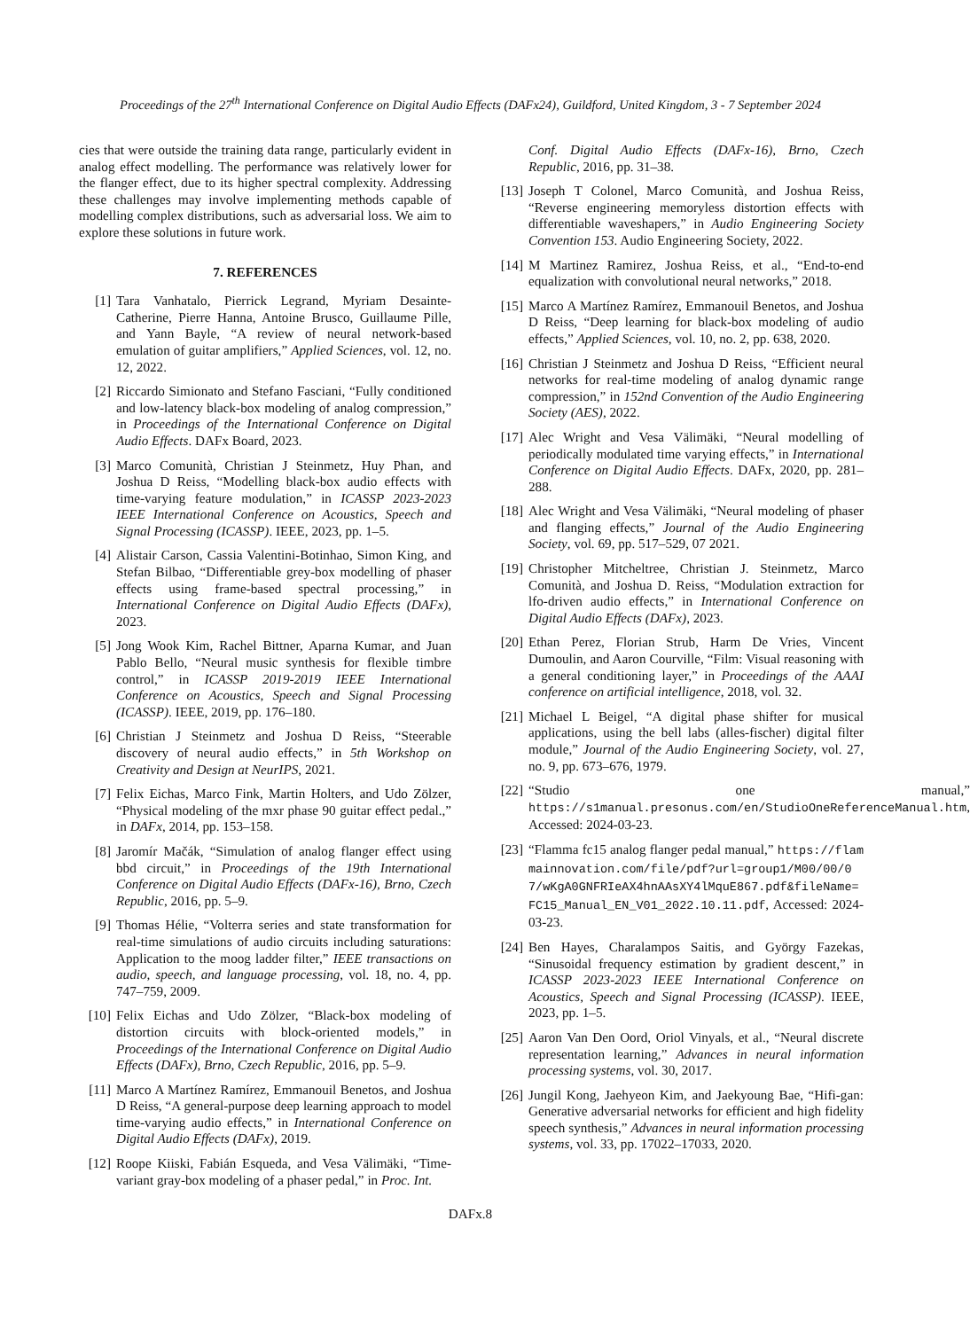Proceedings of the 27<sup>th</sup> International Conference on Digital Audio Effects (DAFx24), Guildford, United Kingdom, 3 - 7 September 2024
cies that were outside the training data range, particularly evident in analog effect modelling. The performance was relatively lower for the flanger effect, due to its higher spectral complexity. Addressing these challenges may involve implementing methods capable of modelling complex distributions, such as adversarial loss. We aim to explore these solutions in future work.
7. REFERENCES
[1] Tara Vanhatalo, Pierrick Legrand, Myriam Desainte-Catherine, Pierre Hanna, Antoine Brusco, Guillaume Pille, and Yann Bayle, “A review of neural network-based emulation of guitar amplifiers,” Applied Sciences, vol. 12, no. 12, 2022.
[2] Riccardo Simionato and Stefano Fasciani, “Fully conditioned and low-latency black-box modeling of analog compression,” in Proceedings of the International Conference on Digital Audio Effects. DAFx Board, 2023.
[3] Marco Comunità, Christian J Steinmetz, Huy Phan, and Joshua D Reiss, “Modelling black-box audio effects with time-varying feature modulation,” in ICASSP 2023-2023 IEEE International Conference on Acoustics, Speech and Signal Processing (ICASSP). IEEE, 2023, pp. 1–5.
[4] Alistair Carson, Cassia Valentini-Botinhao, Simon King, and Stefan Bilbao, “Differentiable grey-box modelling of phaser effects using frame-based spectral processing,” in International Conference on Digital Audio Effects (DAFx), 2023.
[5] Jong Wook Kim, Rachel Bittner, Aparna Kumar, and Juan Pablo Bello, “Neural music synthesis for flexible timbre control,” in ICASSP 2019-2019 IEEE International Conference on Acoustics, Speech and Signal Processing (ICASSP). IEEE, 2019, pp. 176–180.
[6] Christian J Steinmetz and Joshua D Reiss, “Steerable discovery of neural audio effects,” in 5th Workshop on Creativity and Design at NeurIPS, 2021.
[7] Felix Eichas, Marco Fink, Martin Holters, and Udo Zölzer, “Physical modeling of the mxr phase 90 guitar effect pedal.,” in DAFx, 2014, pp. 153–158.
[8] Jaromír Mačák, “Simulation of analog flanger effect using bbd circuit,” in Proceedings of the 19th International Conference on Digital Audio Effects (DAFx-16), Brno, Czech Republic, 2016, pp. 5–9.
[9] Thomas Hélie, “Volterra series and state transformation for real-time simulations of audio circuits including saturations: Application to the moog ladder filter,” IEEE transactions on audio, speech, and language processing, vol. 18, no. 4, pp. 747–759, 2009.
[10]
Felix Eichas and Udo Zölzer, “Black-box modeling of distortion circuits with block-oriented models,” in Proceedings of the International Conference on Digital Audio Effects (DAFx), Brno, Czech Republic, 2016, pp. 5–9.
[11]
Marco A Martínez Ramírez, Emmanouil Benetos, and Joshua D Reiss, “A general-purpose deep learning approach to model time-varying audio effects,” in International Conference on Digital Audio Effects (DAFx), 2019.
[12]
Roope Kiiski, Fabián Esqueda, and Vesa Välimäki, “Time-variant gray-box modeling of a phaser pedal,” in Proc. Int.
Conf. Digital Audio Effects (DAFx-16), Brno, Czech Republic, 2016, pp. 31–38.
[13]
Joseph T Colonel, Marco Comunità, and Joshua Reiss, “Reverse engineering memoryless distortion effects with differentiable waveshapers,” in Audio Engineering Society Convention 153. Audio Engineering Society, 2022.
[14]
M Martinez Ramirez, Joshua Reiss, et al., “End-to-end equalization with convolutional neural networks,” 2018.
[15]
Marco A Martínez Ramírez, Emmanouil Benetos, and Joshua D Reiss, “Deep learning for black-box modeling of audio effects,” Applied Sciences, vol. 10, no. 2, pp. 638, 2020.
[16]
Christian J Steinmetz and Joshua D Reiss, “Efficient neural networks for real-time modeling of analog dynamic range compression,” in 152nd Convention of the Audio Engineering Society (AES), 2022.
[17]
Alec Wright and Vesa Välimäki, “Neural modelling of periodically modulated time varying effects,” in International Conference on Digital Audio Effects. DAFx, 2020, pp. 281–288.
[18]
Alec Wright and Vesa Välimäki, “Neural modeling of phaser and flanging effects,” Journal of the Audio Engineering Society, vol. 69, pp. 517–529, 07 2021.
[19]
Christopher Mitcheltree, Christian J. Steinmetz, Marco Comunità, and Joshua D. Reiss, “Modulation extraction for lfo-driven audio effects,” in International Conference on Digital Audio Effects (DAFx), 2023.
[20]
Ethan Perez, Florian Strub, Harm De Vries, Vincent Dumoulin, and Aaron Courville, “Film: Visual reasoning with a general conditioning layer,” in Proceedings of the AAAI conference on artificial intelligence, 2018, vol. 32.
[21]
Michael L Beigel, “A digital phase shifter for musical applications, using the bell labs (alles-fischer) digital filter module,” Journal of the Audio Engineering Society, vol. 27, no. 9, pp. 673–676, 1979.
[22]
“Studio one manual,” https://s1manual.presonus.com/en/StudioOneReferenceManual.htm, Accessed: 2024-03-23.
[23]
“Flamma fc15 analog flanger pedal manual,” https://flammainnovation.com/file/pdf?url=group1/M00/00/07/wKgA0GNFRIeAX4hnAAsXY4lMquE867.pdf&fileName=FC15_Manual_EN_V01_2022.10.11.pdf, Accessed: 2024-03-23.
[24]
Ben Hayes, Charalampos Saitis, and György Fazekas, “Sinusoidal frequency estimation by gradient descent,” in ICASSP 2023-2023 IEEE International Conference on Acoustics, Speech and Signal Processing (ICASSP). IEEE, 2023, pp. 1–5.
[25]
Aaron Van Den Oord, Oriol Vinyals, et al., “Neural discrete representation learning,” Advances in neural information processing systems, vol. 30, 2017.
[26]
Jungil Kong, Jaehyeon Kim, and Jaekyoung Bae, “Hifi-gan: Generative adversarial networks for efficient and high fidelity speech synthesis,” Advances in neural information processing systems, vol. 33, pp. 17022–17033, 2020.
DAFx.8